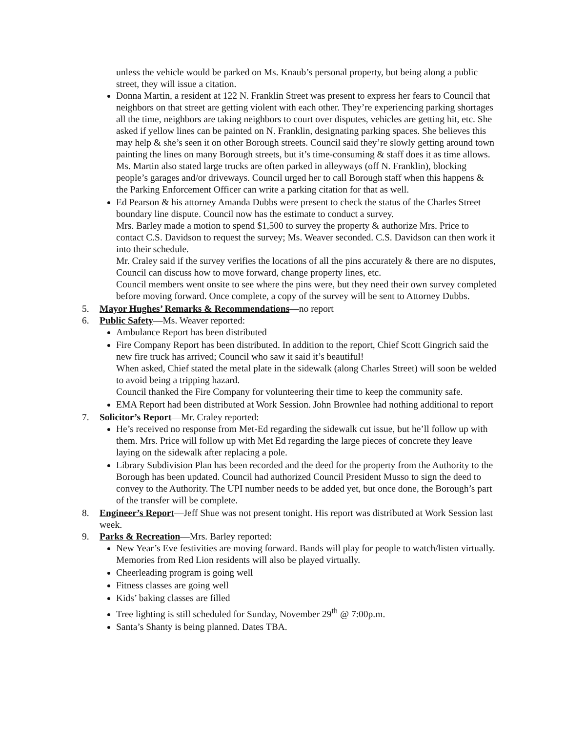unless the vehicle would be parked on Ms. Knaub’s personal property, but being along a public street, they will issue a citation.
Donna Martin, a resident at 122 N. Franklin Street was present to express her fears to Council that neighbors on that street are getting violent with each other. They’re experiencing parking shortages all the time, neighbors are taking neighbors to court over disputes, vehicles are getting hit, etc. She asked if yellow lines can be painted on N. Franklin, designating parking spaces. She believes this may help & she’s seen it on other Borough streets. Council said they’re slowly getting around town painting the lines on many Borough streets, but it’s time-consuming & staff does it as time allows. Ms. Martin also stated large trucks are often parked in alleyways (off N. Franklin), blocking people’s garages and/or driveways. Council urged her to call Borough staff when this happens & the Parking Enforcement Officer can write a parking citation for that as well.
Ed Pearson & his attorney Amanda Dubbs were present to check the status of the Charles Street boundary line dispute. Council now has the estimate to conduct a survey.
Mrs. Barley made a motion to spend $1,500 to survey the property & authorize Mrs. Price to contact C.S. Davidson to request the survey; Ms. Weaver seconded. C.S. Davidson can then work it into their schedule.
Mr. Craley said if the survey verifies the locations of all the pins accurately & there are no disputes, Council can discuss how to move forward, change property lines, etc.
Council members went onsite to see where the pins were, but they need their own survey completed before moving forward. Once complete, a copy of the survey will be sent to Attorney Dubbs.
5. Mayor Hughes’ Remarks & Recommendations—no report
6. Public Safety—Ms. Weaver reported:
Ambulance Report has been distributed
Fire Company Report has been distributed. In addition to the report, Chief Scott Gingrich said the new fire truck has arrived; Council who saw it said it’s beautiful!
When asked, Chief stated the metal plate in the sidewalk (along Charles Street) will soon be welded to avoid being a tripping hazard.
Council thanked the Fire Company for volunteering their time to keep the community safe.
EMA Report had been distributed at Work Session. John Brownlee had nothing additional to report
7. Solicitor’s Report—Mr. Craley reported:
He’s received no response from Met-Ed regarding the sidewalk cut issue, but he’ll follow up with them. Mrs. Price will follow up with Met Ed regarding the large pieces of concrete they leave laying on the sidewalk after replacing a pole.
Library Subdivision Plan has been recorded and the deed for the property from the Authority to the Borough has been updated. Council had authorized Council President Musso to sign the deed to convey to the Authority. The UPI number needs to be added yet, but once done, the Borough’s part of the transfer will be complete.
8. Engineer’s Report—Jeff Shue was not present tonight. His report was distributed at Work Session last week.
9. Parks & Recreation—Mrs. Barley reported:
New Year’s Eve festivities are moving forward. Bands will play for people to watch/listen virtually. Memories from Red Lion residents will also be played virtually.
Cheerleading program is going well
Fitness classes are going well
Kids’ baking classes are filled
Tree lighting is still scheduled for Sunday, November 29<sup>th</sup> @ 7:00p.m.
Santa’s Shanty is being planned. Dates TBA.